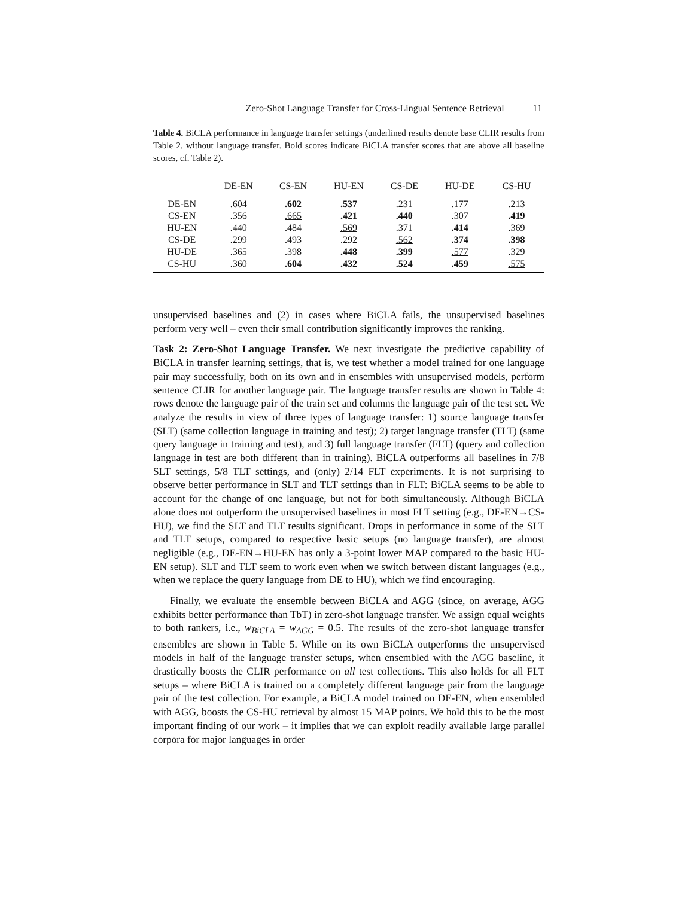Zero-Shot Language Transfer for Cross-Lingual Sentence Retrieval 11
Table 4. BiCLA performance in language transfer settings (underlined results denote base CLIR results from Table 2, without language transfer. Bold scores indicate BiCLA transfer scores that are above all baseline scores, cf. Table 2).
| | DE-EN | CS-EN | HU-EN | CS-DE | HU-DE | CS-HU |
| --- | --- | --- | --- | --- | --- | --- |
| DE-EN | .604 | .602 | .537 | .231 | .177 | .213 |
| CS-EN | .356 | .665 | .421 | .440 | .307 | .419 |
| HU-EN | .440 | .484 | .569 | .371 | .414 | .369 |
| CS-DE | .299 | .493 | .292 | .562 | .374 | .398 |
| HU-DE | .365 | .398 | .448 | .399 | .577 | .329 |
| CS-HU | .360 | .604 | .432 | .524 | .459 | .575 |
unsupervised baselines and (2) in cases where BiCLA fails, the unsupervised baselines perform very well – even their small contribution significantly improves the ranking.
Task 2: Zero-Shot Language Transfer. We next investigate the predictive capability of BiCLA in transfer learning settings, that is, we test whether a model trained for one language pair may successfully, both on its own and in ensembles with unsupervised models, perform sentence CLIR for another language pair. The language transfer results are shown in Table 4: rows denote the language pair of the train set and columns the language pair of the test set. We analyze the results in view of three types of language transfer: 1) source language transfer (SLT) (same collection language in training and test); 2) target language transfer (TLT) (same query language in training and test), and 3) full language transfer (FLT) (query and collection language in test are both different than in training). BiCLA outperforms all baselines in 7/8 SLT settings, 5/8 TLT settings, and (only) 2/14 FLT experiments. It is not surprising to observe better performance in SLT and TLT settings than in FLT: BiCLA seems to be able to account for the change of one language, but not for both simultaneously. Although BiCLA alone does not outperform the unsupervised baselines in most FLT setting (e.g., DE-EN→CS-HU), we find the SLT and TLT results significant. Drops in performance in some of the SLT and TLT setups, compared to respective basic setups (no language transfer), are almost negligible (e.g., DE-EN→HU-EN has only a 3-point lower MAP compared to the basic HU-EN setup). SLT and TLT seem to work even when we switch between distant languages (e.g., when we replace the query language from DE to HU), which we find encouraging.
Finally, we evaluate the ensemble between BiCLA and AGG (since, on average, AGG exhibits better performance than TbT) in zero-shot language transfer. We assign equal weights to both rankers, i.e., w<sub>BiCLA</sub> = w<sub>AGG</sub> = 0.5. The results of the zero-shot language transfer ensembles are shown in Table 5. While on its own BiCLA outperforms the unsupervised models in half of the language transfer setups, when ensembled with the AGG baseline, it drastically boosts the CLIR performance on all test collections. This also holds for all FLT setups – where BiCLA is trained on a completely different language pair from the language pair of the test collection. For example, a BiCLA model trained on DE-EN, when ensembled with AGG, boosts the CS-HU retrieval by almost 15 MAP points. We hold this to be the most important finding of our work – it implies that we can exploit readily available large parallel corpora for major languages in order